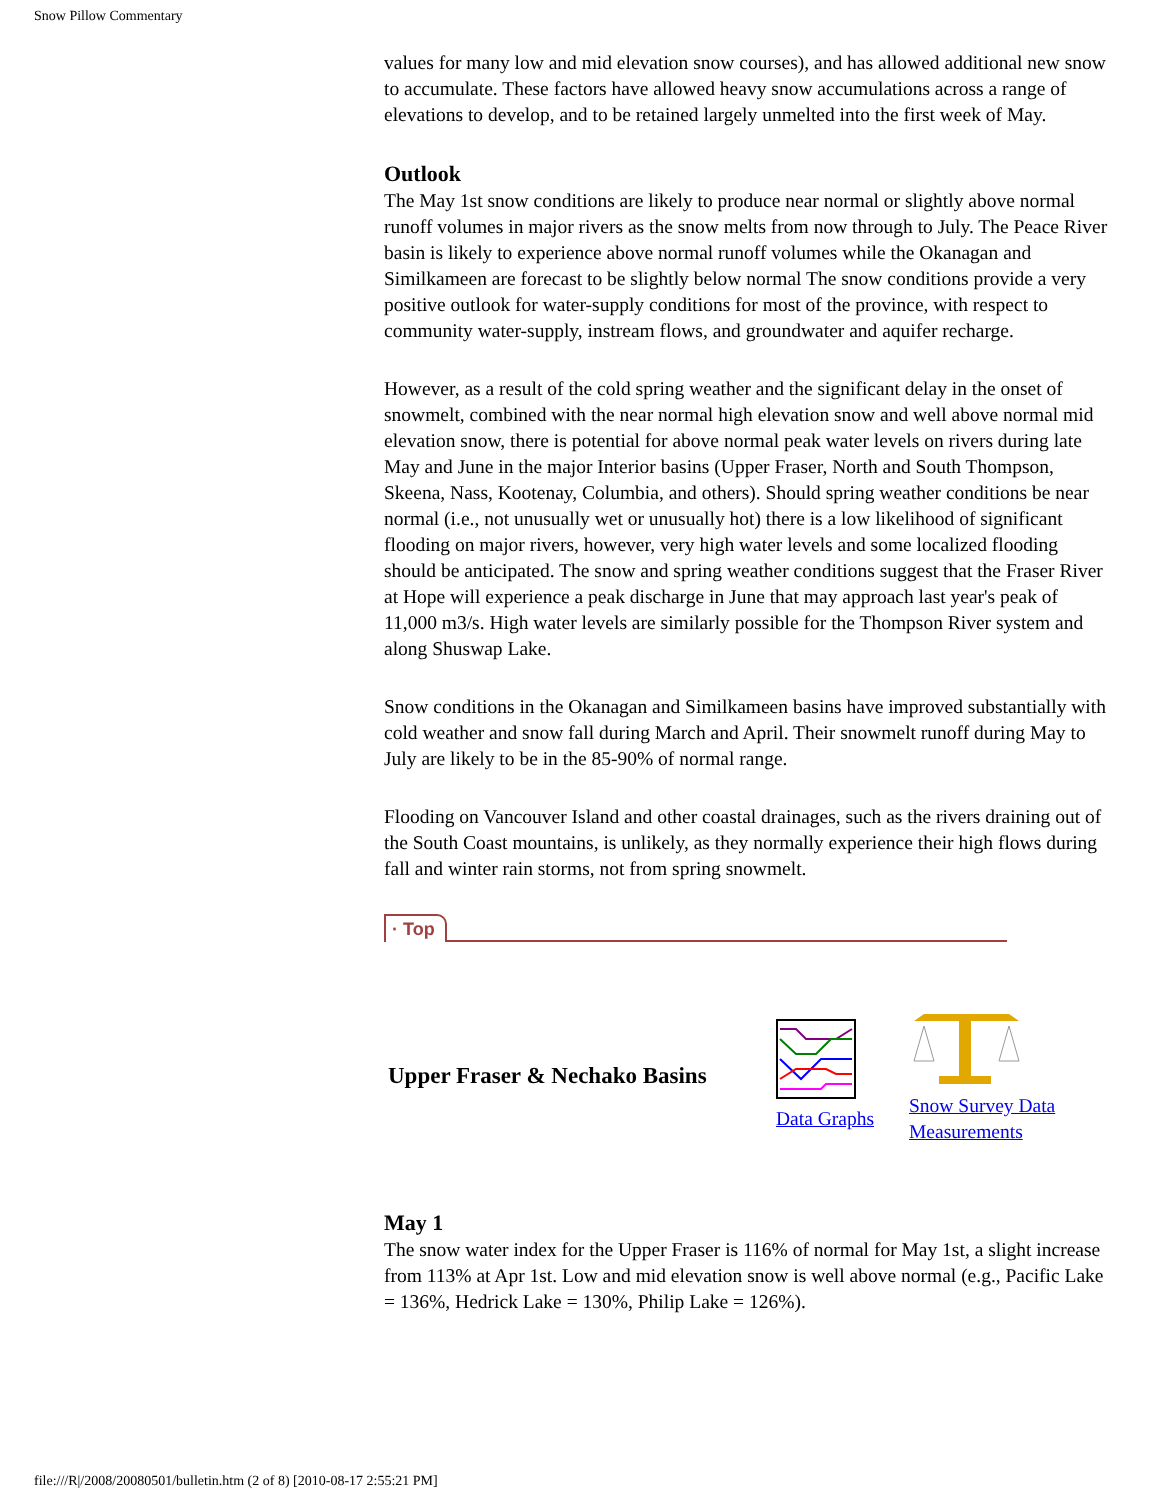Snow Pillow Commentary
values for many low and mid elevation snow courses), and has allowed additional new snow to accumulate. These factors have allowed heavy snow accumulations across a range of elevations to develop, and to be retained largely unmelted into the first week of May.
Outlook
The May 1st snow conditions are likely to produce near normal or slightly above normal runoff volumes in major rivers as the snow melts from now through to July. The Peace River basin is likely to experience above normal runoff volumes while the Okanagan and Similkameen are forecast to be slightly below normal The snow conditions provide a very positive outlook for water-supply conditions for most of the province, with respect to community water-supply, instream flows, and groundwater and aquifer recharge.
However, as a result of the cold spring weather and the significant delay in the onset of snowmelt, combined with the near normal high elevation snow and well above normal mid elevation snow, there is potential for above normal peak water levels on rivers during late May and June in the major Interior basins (Upper Fraser, North and South Thompson, Skeena, Nass, Kootenay, Columbia, and others). Should spring weather conditions be near normal (i.e., not unusually wet or unusually hot) there is a low likelihood of significant flooding on major rivers, however, very high water levels and some localized flooding should be anticipated. The snow and spring weather conditions suggest that the Fraser River at Hope will experience a peak discharge in June that may approach last year's peak of 11,000 m3/s. High water levels are similarly possible for the Thompson River system and along Shuswap Lake.
Snow conditions in the Okanagan and Similkameen basins have improved substantially with cold weather and snow fall during March and April. Their snowmelt runoff during May to July are likely to be in the 85-90% of normal range.
Flooding on Vancouver Island and other coastal drainages, such as the rivers draining out of the South Coast mountains, is unlikely, as they normally experience their high flows during fall and winter rain storms, not from spring snowmelt.
· Top
| Upper Fraser & Nechako Basins | Data Graphs | Snow Survey Data Measurements |
May 1
The snow water index for the Upper Fraser is 116% of normal for May 1st, a slight increase from 113% at Apr 1st. Low and mid elevation snow is well above normal (e.g., Pacific Lake = 136%, Hedrick Lake = 130%, Philip Lake = 126%).
file:///R|/2008/20080501/bulletin.htm (2 of 8) [2010-08-17 2:55:21 PM]